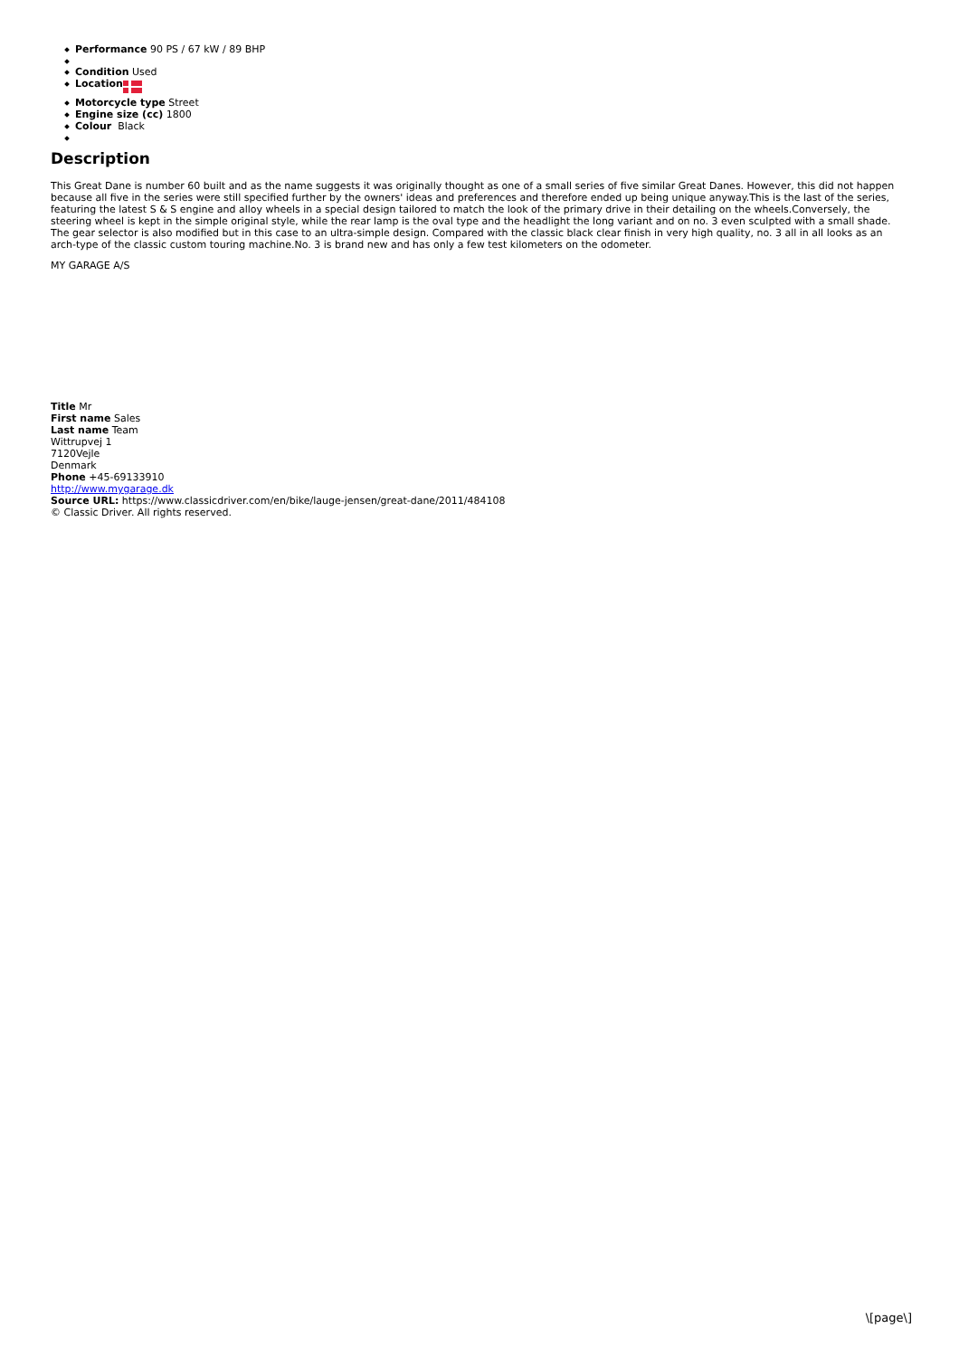Performance 90 PS / 67 kW / 89 BHP
Condition Used
Location
Motorcycle type Street
Engine size (cc) 1800
Colour Black
Description
This Great Dane is number 60 built and as the name suggests it was originally thought as one of a small series of five similar Great Danes. However, this did not happen because all five in the series were still specified further by the owners' ideas and preferences and therefore ended up being unique anyway.This is the last of the series, featuring the latest S & S engine and alloy wheels in a special design tailored to match the look of the primary drive in their detailing on the wheels.Conversely, the steering wheel is kept in the simple original style, while the rear lamp is the oval type and the headlight the long variant and on no. 3 even sculpted with a small shade. The gear selector is also modified but in this case to an ultra-simple design. Compared with the classic black clear finish in very high quality, no. 3 all in all looks as an arch-type of the classic custom touring machine.No. 3 is brand new and has only a few test kilometers on the odometer.
MY GARAGE A/S
Title Mr
First name Sales
Last name Team
Wittrupvej 1
7120Vejle
Denmark
Phone +45-69133910
http://www.mygarage.dk
Source URL: https://www.classicdriver.com/en/bike/lauge-jensen/great-dane/2011/484108
© Classic Driver. All rights reserved.
\[page\]